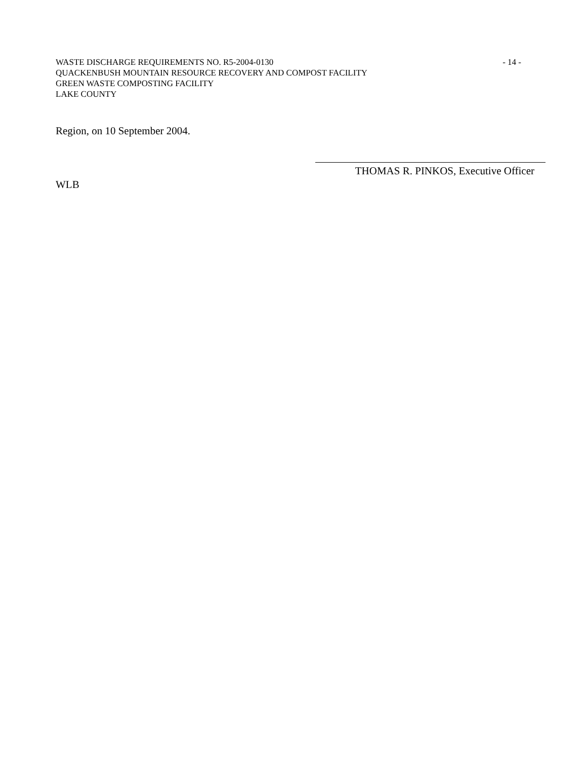WASTE DISCHARGE REQUIREMENTS NO. R5-2004-0130 - 14 -
QUACKENBUSH MOUNTAIN RESOURCE RECOVERY AND COMPOST FACILITY
GREEN WASTE COMPOSTING FACILITY
LAKE COUNTY
Region, on 10 September 2004.
THOMAS R. PINKOS, Executive Officer
WLB